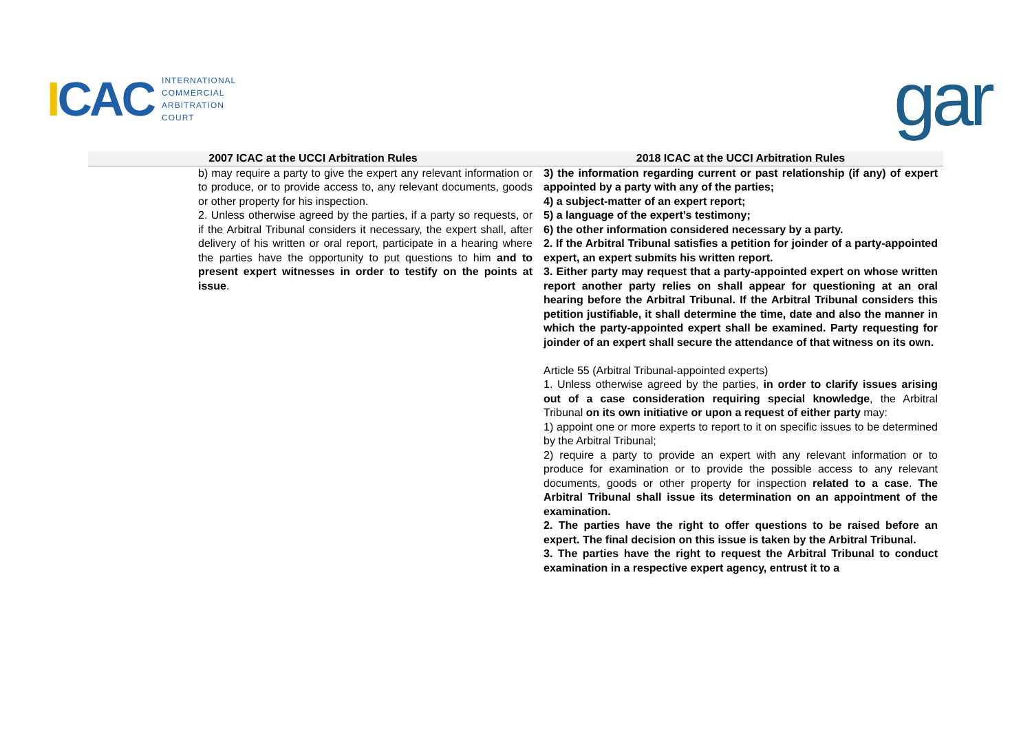ICAC
INTERNATIONAL
COMMERCIAL
ARBITRATION
COURT
gar
| 2007 ICAC at the UCCI Arbitration Rules | 2018 ICAC at the UCCI Arbitration Rules |
| --- | --- |
| b) may require a party to give the expert any relevant information or to produce, or to provide access to, any relevant documents, goods or other property for his inspection. 2. Unless otherwise agreed by the parties, if a party so requests, or if the Arbitral Tribunal considers it necessary, the expert shall, after delivery of his written or oral report, participate in a hearing where the parties have the opportunity to put questions to him and to present expert witnesses in order to testify on the points at issue . | 3) the information regarding current or past relationship (if any) of expert appointed by a party with any of the parties; 4) a subject-matter of an expert report; 5) a language of the expert’s testimony; 6) the other information considered necessary by a party. 2. If the Arbitral Tribunal satisfies a petition for joinder of a party-appointed expert, an expert submits his written report. 3. Either party may request that a party-appointed expert on whose written report another party relies on shall appear for questioning at an oral hearing before the Arbitral Tribunal. If the Arbitral Tribunal considers this petition justifiable, it shall determine the time, date and also the manner in which the party-appointed expert shall be examined. Party requesting for joinder of an expert shall secure the attendance of that witness on its own. Article 55 (Arbitral Tribunal-appointed experts) 1. Unless otherwise agreed by the parties, in order to clarify issues arising out of a case consideration requiring special knowledge , the Arbitral Tribunal on its own initiative or upon a request of either party may: 1) appoint one or more experts to report to it on specific issues to be determined by the Arbitral Tribunal; 2) require a party to provide an expert with any relevant information or to produce for examination or to provide the possible access to any relevant documents, goods or other property for inspection related to a case . The Arbitral Tribunal shall issue its determination on an appointment of the examination. 2. The parties have the right to offer questions to be raised before an expert. The final decision on this issue is taken by the Arbitral Tribunal. 3. The parties have the right to request the Arbitral Tribunal to conduct examination in a respective expert agency, entrust it to a |